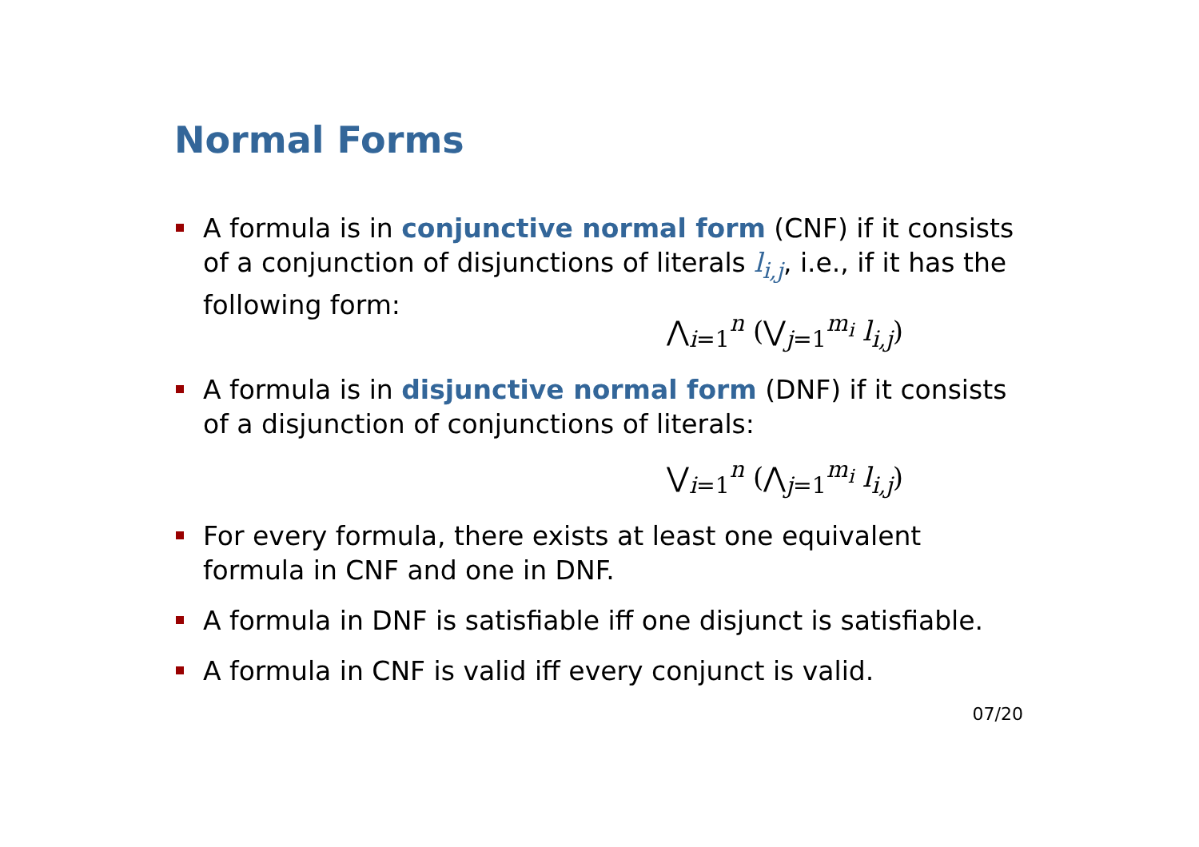Normal Forms
A formula is in conjunctive normal form (CNF) if it consists of a conjunction of disjunctions of literals l<sub>i,j</sub>, i.e., if it has the following form:
⋀<sub>i=1</sub><sup>n</sup> (⋁<sub>j=1</sub><sup>m<sub>i</sub></sup> l<sub>i,j</sub>)
A formula is in disjunctive normal form (DNF) if it consists of a disjunction of conjunctions of literals:
⋁<sub>i=1</sub><sup>n</sup> (⋀<sub>j=1</sub><sup>m<sub>i</sub></sup> l<sub>i,j</sub>)
For every formula, there exists at least one equivalent formula in CNF and one in DNF.
A formula in DNF is satisfiable iff one disjunct is satisfiable.
A formula in CNF is valid iff every conjunct is valid.
07/20